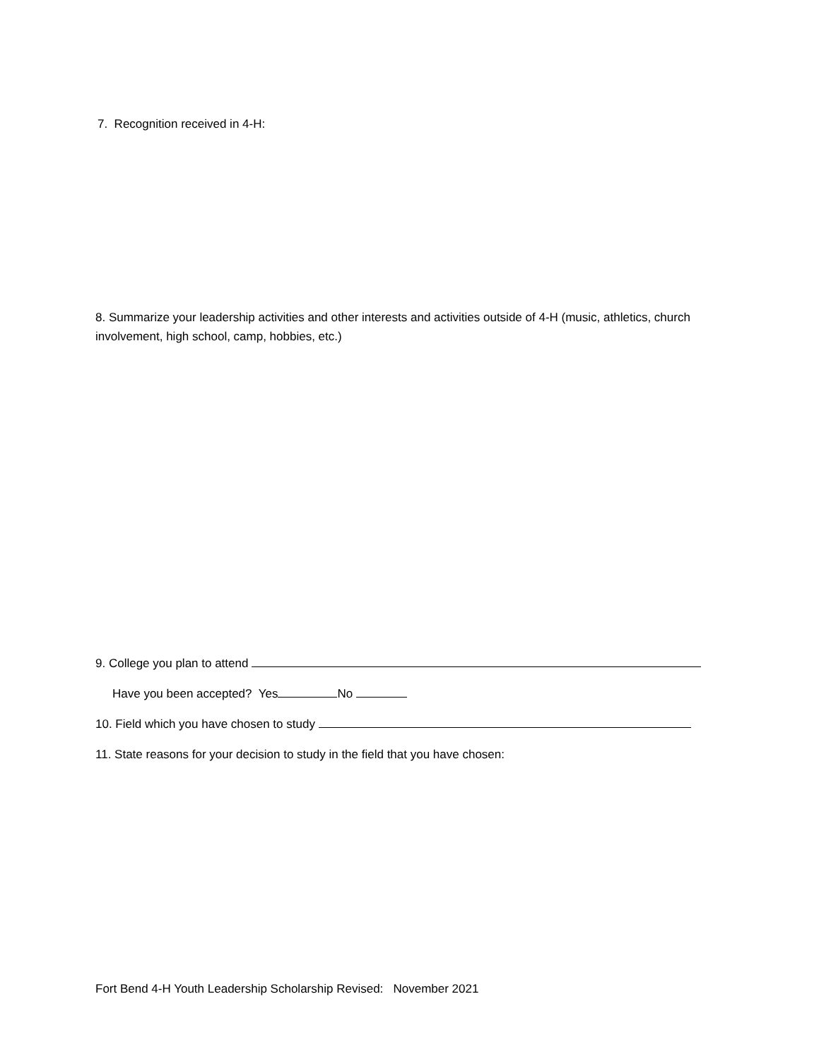7. Recognition received in 4-H:
8. Summarize your leadership activities and other interests and activities outside of 4-H (music, athletics, church involvement, high school, camp, hobbies, etc.)
9. College you plan to attend
Have you been accepted? Yes No
10. Field which you have chosen to study
11. State reasons for your decision to study in the field that you have chosen:
Fort Bend 4-H Youth Leadership Scholarship Revised: November 2021